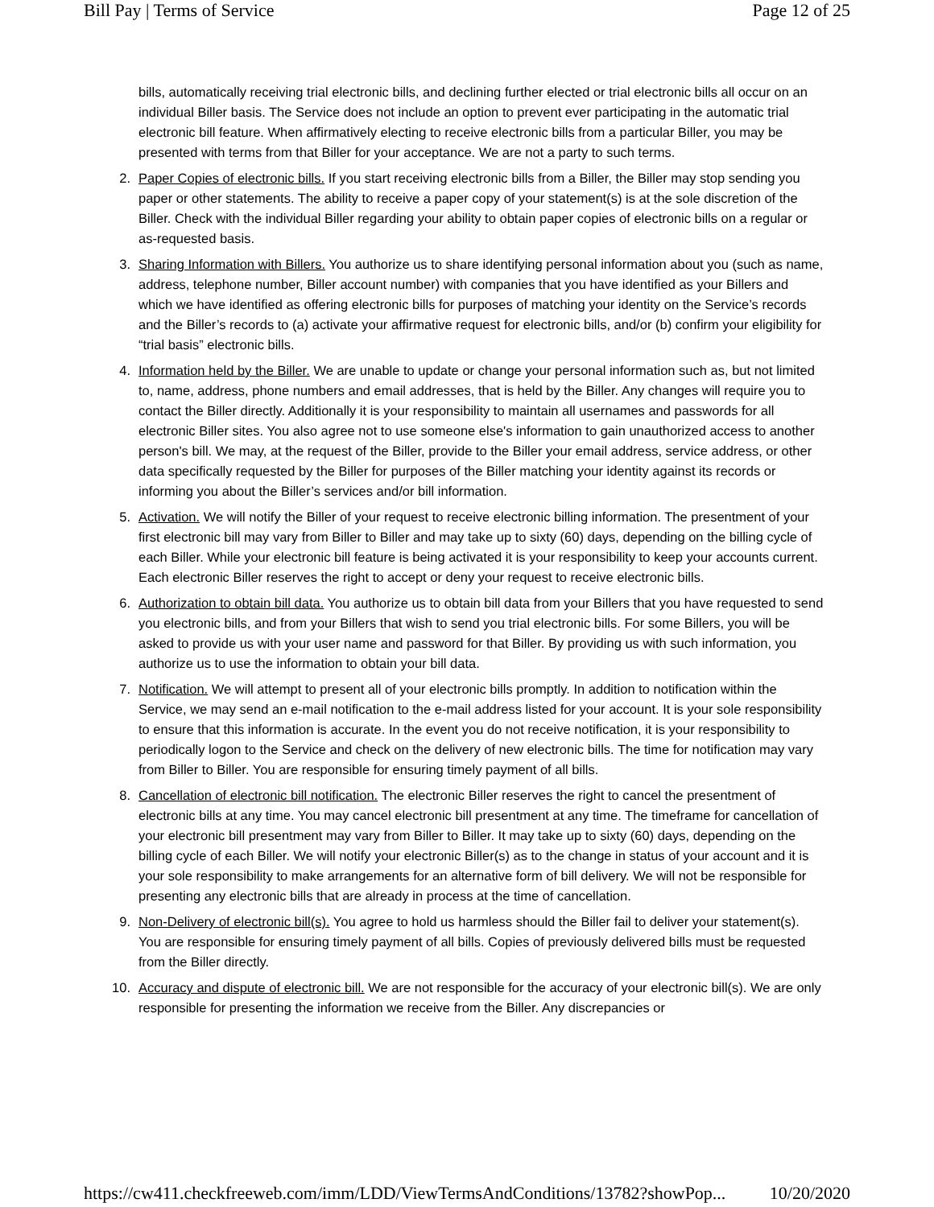Bill Pay | Terms of Service Page 12 of 25
bills, automatically receiving trial electronic bills, and declining further elected or trial electronic bills all occur on an individual Biller basis. The Service does not include an option to prevent ever participating in the automatic trial electronic bill feature. When affirmatively electing to receive electronic bills from a particular Biller, you may be presented with terms from that Biller for your acceptance. We are not a party to such terms.
2. Paper Copies of electronic bills. If you start receiving electronic bills from a Biller, the Biller may stop sending you paper or other statements. The ability to receive a paper copy of your statement(s) is at the sole discretion of the Biller. Check with the individual Biller regarding your ability to obtain paper copies of electronic bills on a regular or as-requested basis.
3. Sharing Information with Billers. You authorize us to share identifying personal information about you (such as name, address, telephone number, Biller account number) with companies that you have identified as your Billers and which we have identified as offering electronic bills for purposes of matching your identity on the Service’s records and the Biller’s records to (a) activate your affirmative request for electronic bills, and/or (b) confirm your eligibility for “trial basis” electronic bills.
4. Information held by the Biller. We are unable to update or change your personal information such as, but not limited to, name, address, phone numbers and email addresses, that is held by the Biller. Any changes will require you to contact the Biller directly. Additionally it is your responsibility to maintain all usernames and passwords for all electronic Biller sites. You also agree not to use someone else's information to gain unauthorized access to another person's bill. We may, at the request of the Biller, provide to the Biller your email address, service address, or other data specifically requested by the Biller for purposes of the Biller matching your identity against its records or informing you about the Biller’s services and/or bill information.
5. Activation. We will notify the Biller of your request to receive electronic billing information. The presentment of your first electronic bill may vary from Biller to Biller and may take up to sixty (60) days, depending on the billing cycle of each Biller. While your electronic bill feature is being activated it is your responsibility to keep your accounts current. Each electronic Biller reserves the right to accept or deny your request to receive electronic bills.
6. Authorization to obtain bill data. You authorize us to obtain bill data from your Billers that you have requested to send you electronic bills, and from your Billers that wish to send you trial electronic bills. For some Billers, you will be asked to provide us with your user name and password for that Biller. By providing us with such information, you authorize us to use the information to obtain your bill data.
7. Notification. We will attempt to present all of your electronic bills promptly. In addition to notification within the Service, we may send an e-mail notification to the e-mail address listed for your account. It is your sole responsibility to ensure that this information is accurate. In the event you do not receive notification, it is your responsibility to periodically logon to the Service and check on the delivery of new electronic bills. The time for notification may vary from Biller to Biller. You are responsible for ensuring timely payment of all bills.
8. Cancellation of electronic bill notification. The electronic Biller reserves the right to cancel the presentment of electronic bills at any time. You may cancel electronic bill presentment at any time. The timeframe for cancellation of your electronic bill presentment may vary from Biller to Biller. It may take up to sixty (60) days, depending on the billing cycle of each Biller. We will notify your electronic Biller(s) as to the change in status of your account and it is your sole responsibility to make arrangements for an alternative form of bill delivery. We will not be responsible for presenting any electronic bills that are already in process at the time of cancellation.
9. Non-Delivery of electronic bill(s). You agree to hold us harmless should the Biller fail to deliver your statement(s). You are responsible for ensuring timely payment of all bills. Copies of previously delivered bills must be requested from the Biller directly.
10. Accuracy and dispute of electronic bill. We are not responsible for the accuracy of your electronic bill(s). We are only responsible for presenting the information we receive from the Biller. Any discrepancies or
https://cw411.checkfreeweb.com/imm/LDD/ViewTermsAndConditions/13782?showPop... 10/20/2020